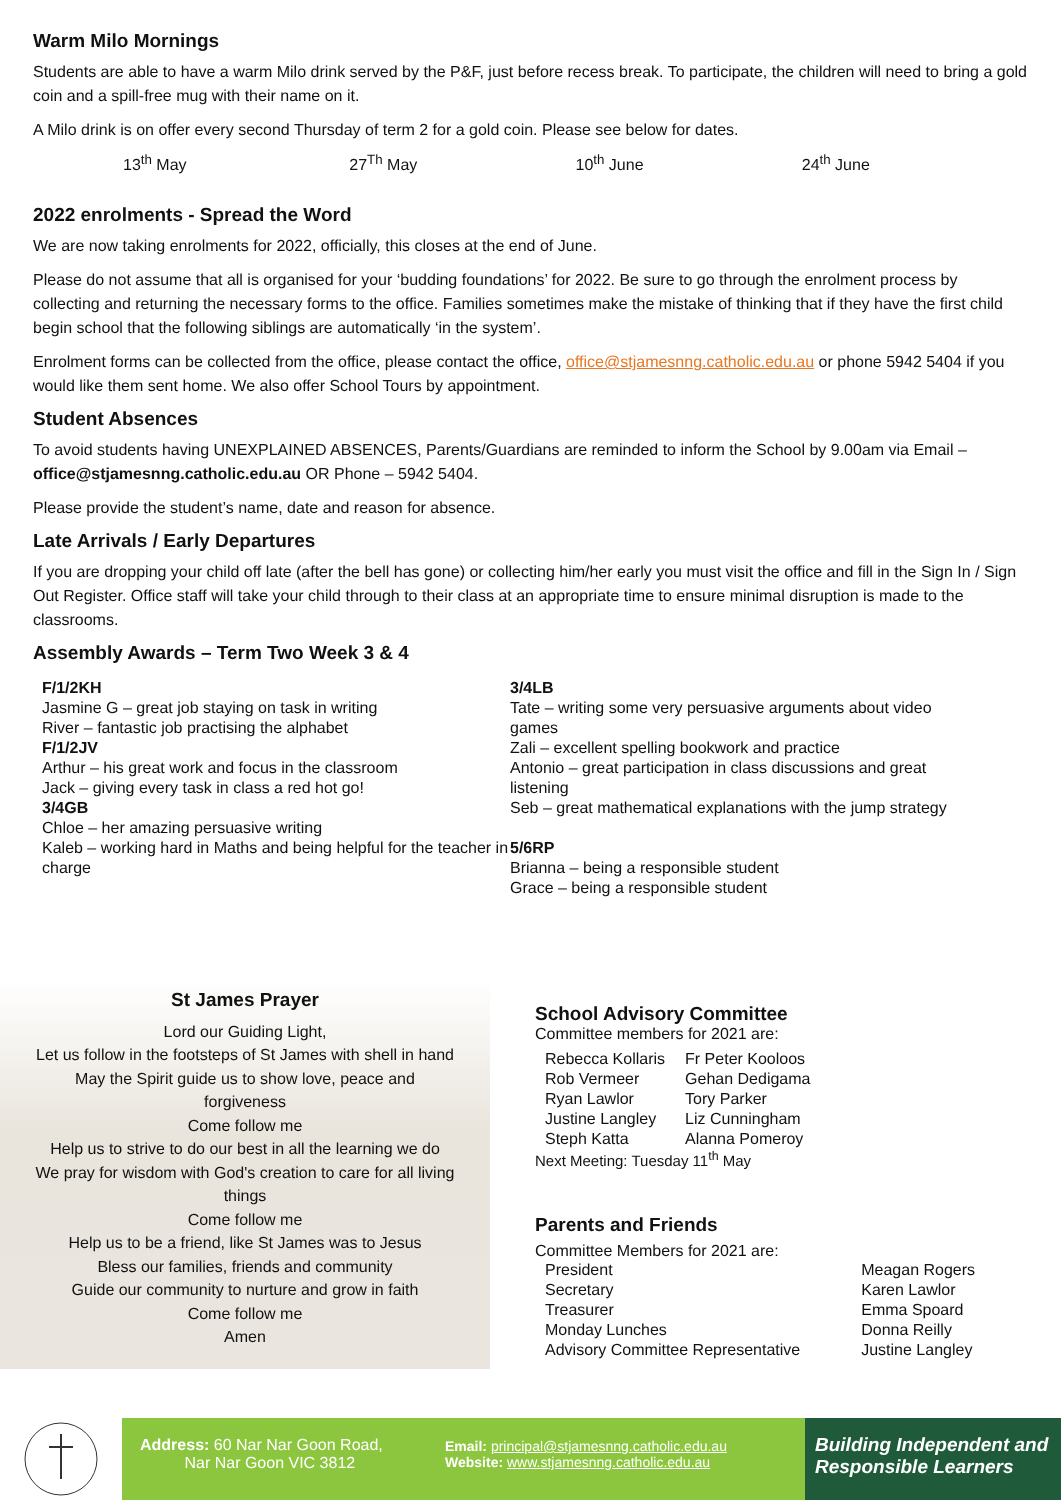Warm Milo Mornings
Students are able to have a warm Milo drink served by the P&F, just before recess break. To participate, the children will need to bring a gold coin and a spill-free mug with their name on it.
A Milo drink is on offer every second Thursday of term 2 for a gold coin. Please see below for dates.
13<sup>th</sup> May 27<sup>Th</sup> May 10<sup>th</sup> June 24<sup>th</sup> June
2022 enrolments - Spread the Word
We are now taking enrolments for 2022, officially, this closes at the end of June.
Please do not assume that all is organised for your ‘budding foundations’ for 2022. Be sure to go through the enrolment process by collecting and returning the necessary forms to the office. Families sometimes make the mistake of thinking that if they have the first child begin school that the following siblings are automatically ‘in the system’.
Enrolment forms can be collected from the office, please contact the office, office@stjamesnng.catholic.edu.au or phone 5942 5404 if you would like them sent home. We also offer School Tours by appointment.
Student Absences
To avoid students having UNEXPLAINED ABSENCES, Parents/Guardians are reminded to inform the School by 9.00am via Email – office@stjamesnng.catholic.edu.au OR Phone – 5942 5404.
Please provide the student’s name, date and reason for absence.
Late Arrivals / Early Departures
If you are dropping your child off late (after the bell has gone) or collecting him/her early you must visit the office and fill in the Sign In / Sign Out Register. Office staff will take your child through to their class at an appropriate time to ensure minimal disruption is made to the classrooms.
Assembly Awards – Term Two Week 3 & 4
F/1/2KH
Jasmine G – great job staying on task in writing
River – fantastic job practising the alphabet
F/1/2JV
Arthur – his great work and focus in the classroom
Jack – giving every task in class a red hot go!
3/4GB
Chloe – her amazing persuasive writing
Kaleb – working hard in Maths and being helpful for the teacher in charge
3/4LB
Tate – writing some very persuasive arguments about video games
Zali – excellent spelling bookwork and practice
Antonio – great participation in class discussions and great listening
Seb – great mathematical explanations with the jump strategy
5/6RP
Brianna – being a responsible student
Grace – being a responsible student
St James Prayer
Lord our Guiding Light,
Let us follow in the footsteps of St James with shell in hand
May the Spirit guide us to show love, peace and
forgiveness
Come follow me
Help us to strive to do our best in all the learning we do
We pray for wisdom with God's creation to care for all living
things
Come follow me
Help us to be a friend, like St James was to Jesus
Bless our families, friends and community
Guide our community to nurture and grow in faith
Come follow me
Amen
School Advisory Committee
Committee members for 2021 are:
| Rebecca Kollaris | Fr Peter Kooloos |
| Rob Vermeer | Gehan Dedigama |
| Ryan Lawlor | Tory Parker |
| Justine Langley | Liz Cunningham |
| Steph Katta | Alanna Pomeroy |
Next Meeting: Tuesday 11<sup>th</sup> May
Parents and Friends
Committee Members for 2021 are:
| President | Meagan Rogers |
| Secretary | Karen Lawlor |
| Treasurer | Emma Spoard |
| Monday Lunches | Donna Reilly |
| Advisory Committee Representative | Justine Langley |
Address: 60 Nar Nar Goon Road,
Nar Nar Goon VIC 3812
Email: principal@stjamesnng.catholic.edu.au
Website: www.stjamesnng.catholic.edu.au
Building Independent and Responsible Learners